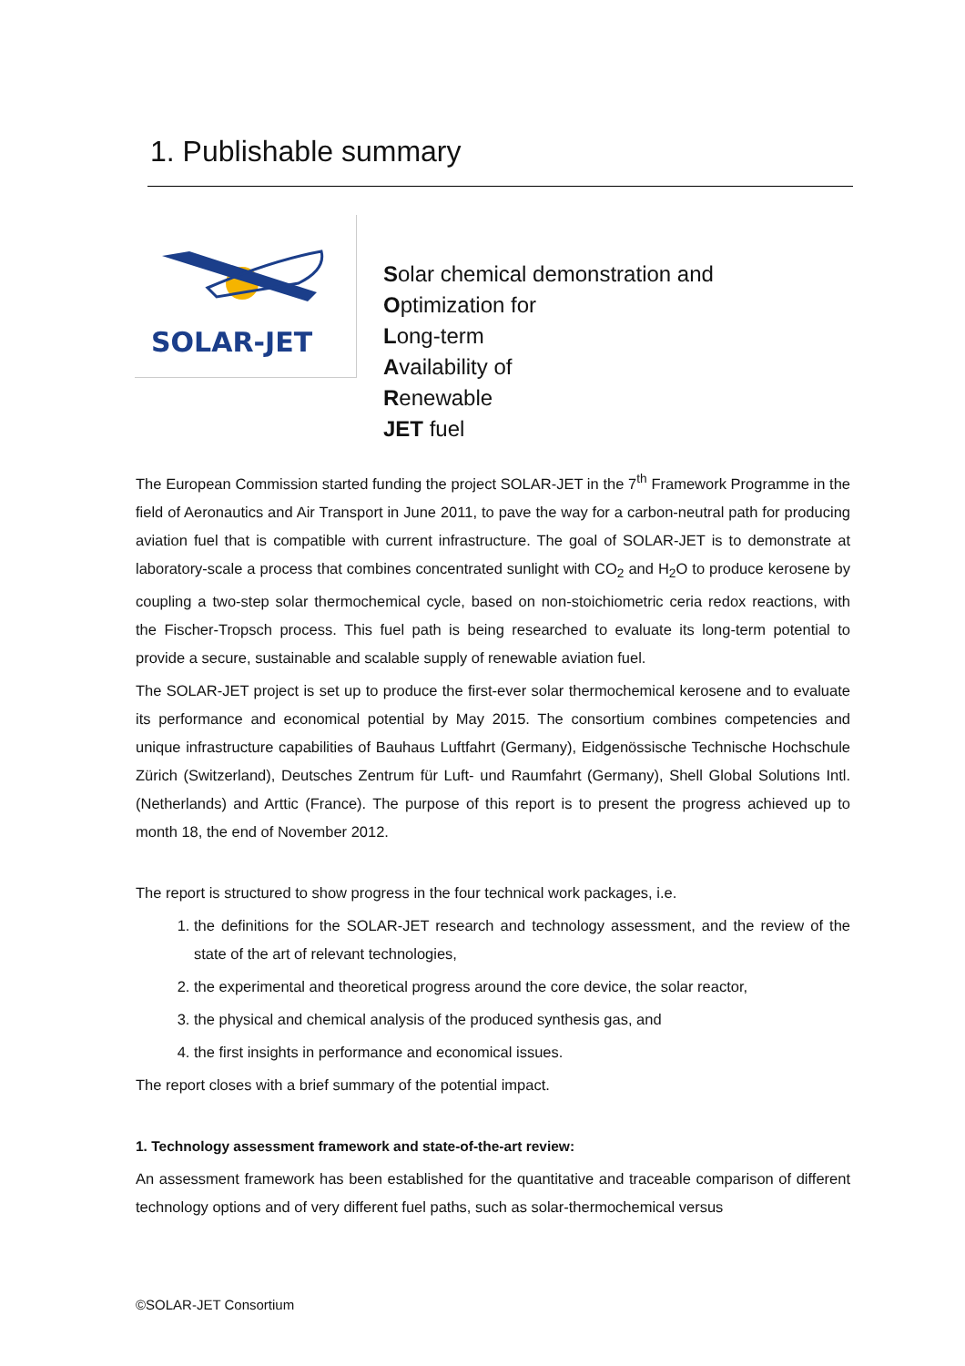1. Publishable summary
SOLAR-JET
Solar chemical demonstration and
Optimization for
Long-term
Availability of
Renewable
JET fuel
The European Commission started funding the project SOLAR-JET in the 7<sup>th</sup> Framework Programme in the field of Aeronautics and Air Transport in June 2011, to pave the way for a carbon-neutral path for producing aviation fuel that is compatible with current infrastructure. The goal of SOLAR-JET is to demonstrate at laboratory-scale a process that combines concentrated sunlight with CO<sub>2</sub> and H<sub>2</sub>O to produce kerosene by coupling a two-step solar thermochemical cycle, based on non-stoichiometric ceria redox reactions, with the Fischer-Tropsch process. This fuel path is being researched to evaluate its long-term potential to provide a secure, sustainable and scalable supply of renewable aviation fuel.
The SOLAR-JET project is set up to produce the first-ever solar thermochemical kerosene and to evaluate its performance and economical potential by May 2015. The consortium combines competencies and unique infrastructure capabilities of Bauhaus Luftfahrt (Germany), Eidgenössische Technische Hochschule Zürich (Switzerland), Deutsches Zentrum für Luft- und Raumfahrt (Germany), Shell Global Solutions Intl. (Netherlands) and Arttic (France). The purpose of this report is to present the progress achieved up to month 18, the end of November 2012.
The report is structured to show progress in the four technical work packages, i.e.
1. the definitions for the SOLAR-JET research and technology assessment, and the review of the state of the art of relevant technologies,
2. the experimental and theoretical progress around the core device, the solar reactor,
3. the physical and chemical analysis of the produced synthesis gas, and
4. the first insights in performance and economical issues.
The report closes with a brief summary of the potential impact.
1. Technology assessment framework and state-of-the-art review:
An assessment framework has been established for the quantitative and traceable comparison of different technology options and of very different fuel paths, such as solar-thermochemical versus
©SOLAR-JET Consortium